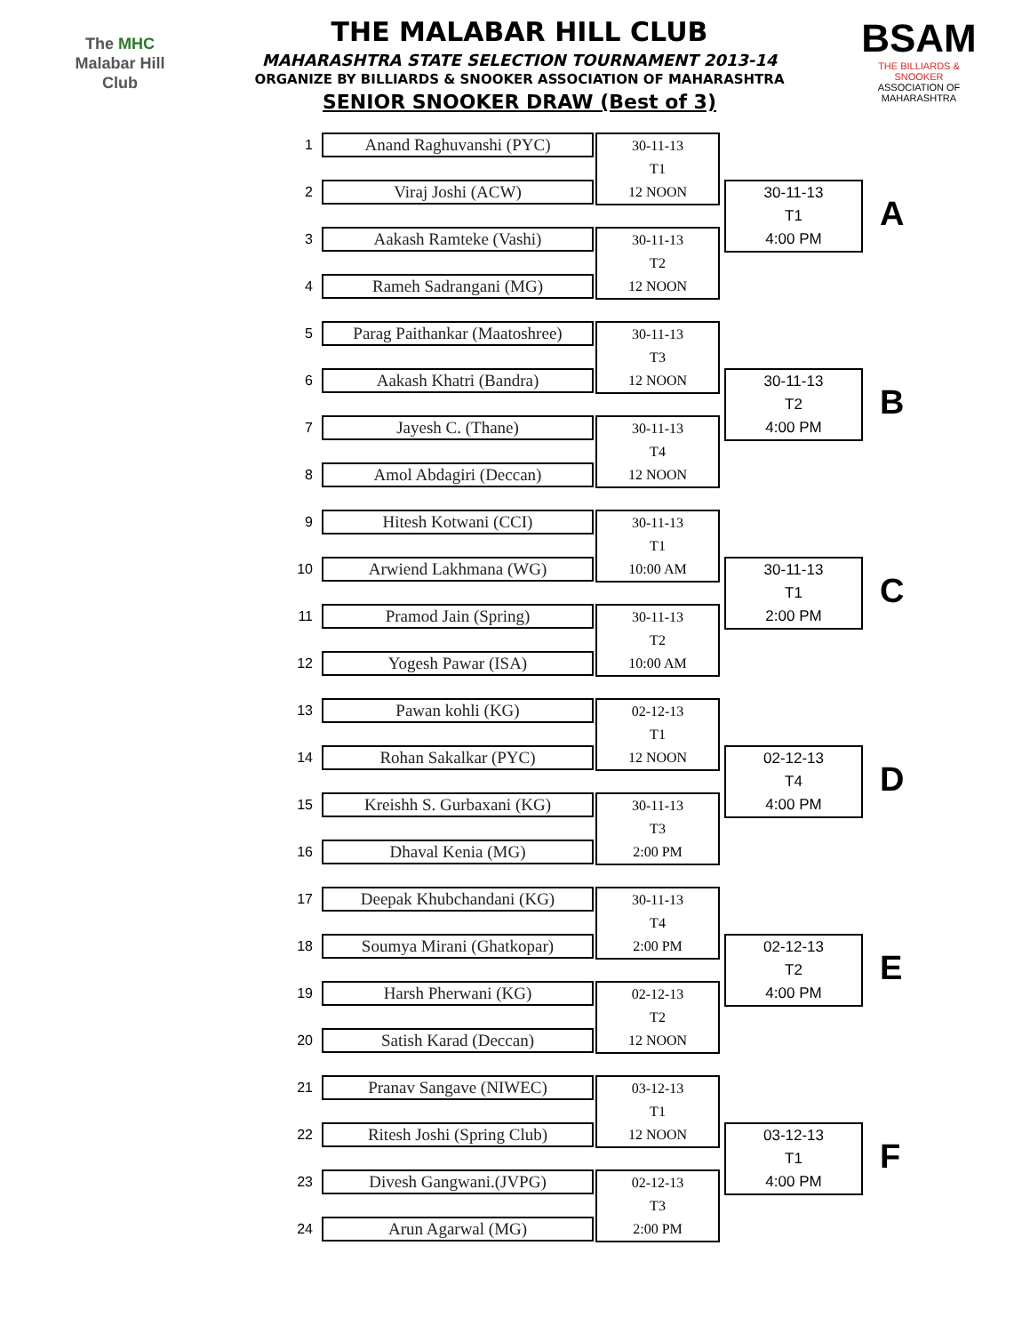The MHC
Malabar Hill
Club
THE MALABAR HILL CLUB
MAHARASHTRA STATE SELECTION TOURNAMENT 2013-14
ORGANIZE BY BILLIARDS & SNOOKER ASSOCIATION OF MAHARASHTRA
SENIOR SNOOKER DRAW (Best of 3)
BSAM
THE BILLIARDS & SNOOKER
ASSOCIATION OF MAHARASHTRA
1
Anand Raghuvanshi (PYC)
30-11-13
T1
12 NOON
2
Viraj Joshi (ACW)
30-11-13
T1
4:00 PM
A
3
Aakash Ramteke (Vashi)
30-11-13
T2
12 NOON
4
Rameh Sadrangani (MG)
5
Parag Paithankar (Maatoshree)
30-11-13
T3
12 NOON
6
Aakash Khatri (Bandra)
30-11-13
T2
4:00 PM
B
7
Jayesh C. (Thane)
30-11-13
T4
12 NOON
8
Amol Abdagiri (Deccan)
9
Hitesh Kotwani (CCI)
30-11-13
T1
10:00 AM
10
Arwiend Lakhmana (WG)
30-11-13
T1
2:00 PM
C
11
Pramod Jain (Spring)
30-11-13
T2
10:00 AM
12
Yogesh Pawar (ISA)
13
Pawan kohli (KG)
02-12-13
T1
12 NOON
14
Rohan Sakalkar (PYC)
02-12-13
T4
4:00 PM
D
15
Kreishh S. Gurbaxani (KG)
30-11-13
T3
2:00 PM
16
Dhaval Kenia (MG)
17
Deepak Khubchandani (KG)
30-11-13
T4
2:00 PM
18
Soumya Mirani (Ghatkopar)
02-12-13
T2
4:00 PM
E
19
Harsh Pherwani (KG)
02-12-13
T2
12 NOON
20
Satish Karad (Deccan)
21
Pranav Sangave (NIWEC)
03-12-13
T1
12 NOON
22
Ritesh Joshi (Spring Club)
03-12-13
T1
4:00 PM
F
23
Divesh Gangwani.(JVPG)
02-12-13
T3
2:00 PM
24
Arun Agarwal (MG)